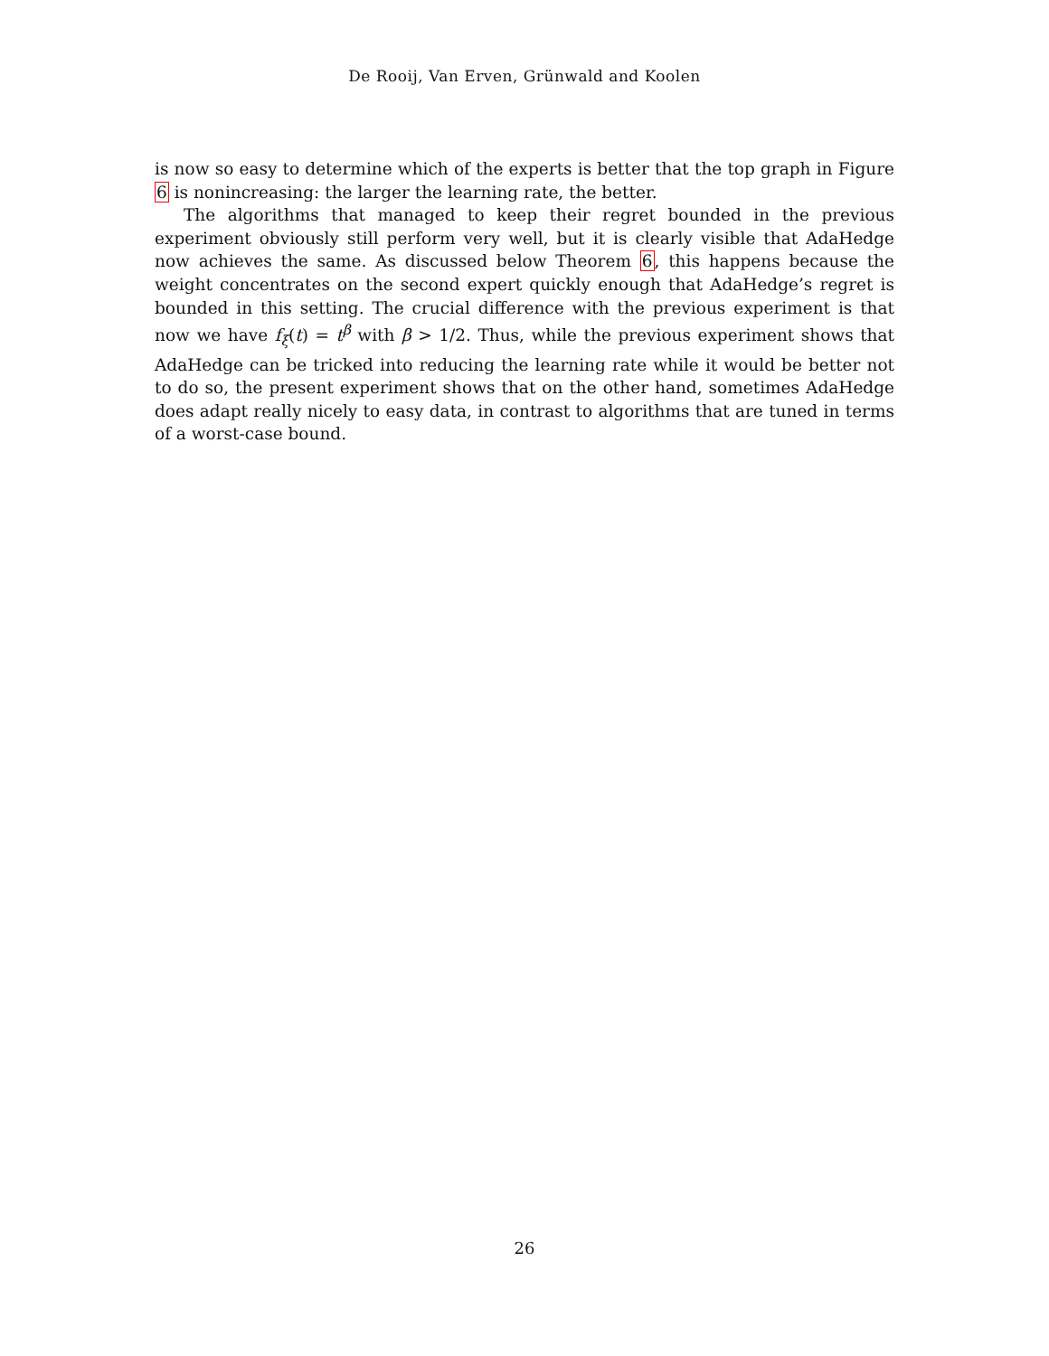De Rooij, Van Erven, Grünwald and Koolen
is now so easy to determine which of the experts is better that the top graph in Figure 6 is nonincreasing: the larger the learning rate, the better.
The algorithms that managed to keep their regret bounded in the previous experiment obviously still perform very well, but it is clearly visible that AdaHedge now achieves the same. As discussed below Theorem 6, this happens because the weight concentrates on the second expert quickly enough that AdaHedge’s regret is bounded in this setting. The crucial difference with the previous experiment is that now we have f<sub>ξ</sub>(t) = t<sup>β</sup> with β > 1/2. Thus, while the previous experiment shows that AdaHedge can be tricked into reducing the learning rate while it would be better not to do so, the present experiment shows that on the other hand, sometimes AdaHedge does adapt really nicely to easy data, in contrast to algorithms that are tuned in terms of a worst-case bound.
26